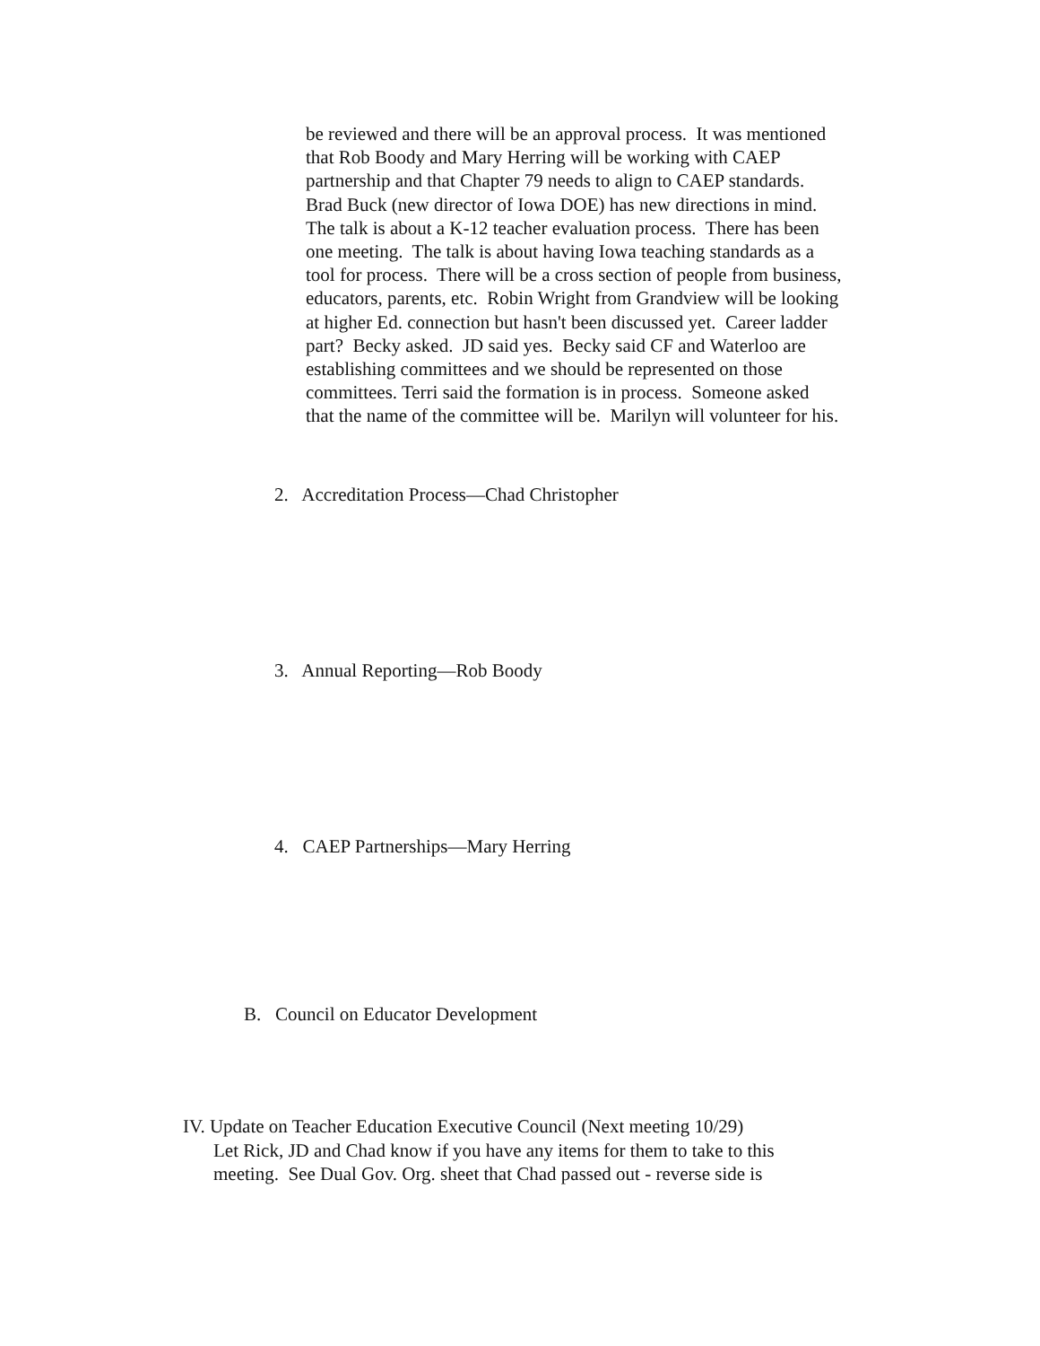be reviewed and there will be an approval process. It was mentioned
that Rob Boody and Mary Herring will be working with CAEP
partnership and that Chapter 79 needs to align to CAEP standards.
Brad Buck (new director of Iowa DOE) has new directions in mind.
The talk is about a K-12 teacher evaluation process. There has been
one meeting. The talk is about having Iowa teaching standards as a
tool for process. There will be a cross section of people from business,
educators, parents, etc. Robin Wright from Grandview will be looking
at higher Ed. connection but hasn't been discussed yet. Career ladder
part? Becky asked. JD said yes. Becky said CF and Waterloo are
establishing committees and we should be represented on those
committees. Terri said the formation is in process. Someone asked
that the name of the committee will be. Marilyn will volunteer for his.
2. Accreditation Process—Chad Christopher
3. Annual Reporting—Rob Boody
4. CAEP Partnerships—Mary Herring
B. Council on Educator Development
IV. Update on Teacher Education Executive Council (Next meeting 10/29)
Let Rick, JD and Chad know if you have any items for them to take to this
meeting. See Dual Gov. Org. sheet that Chad passed out - reverse side is